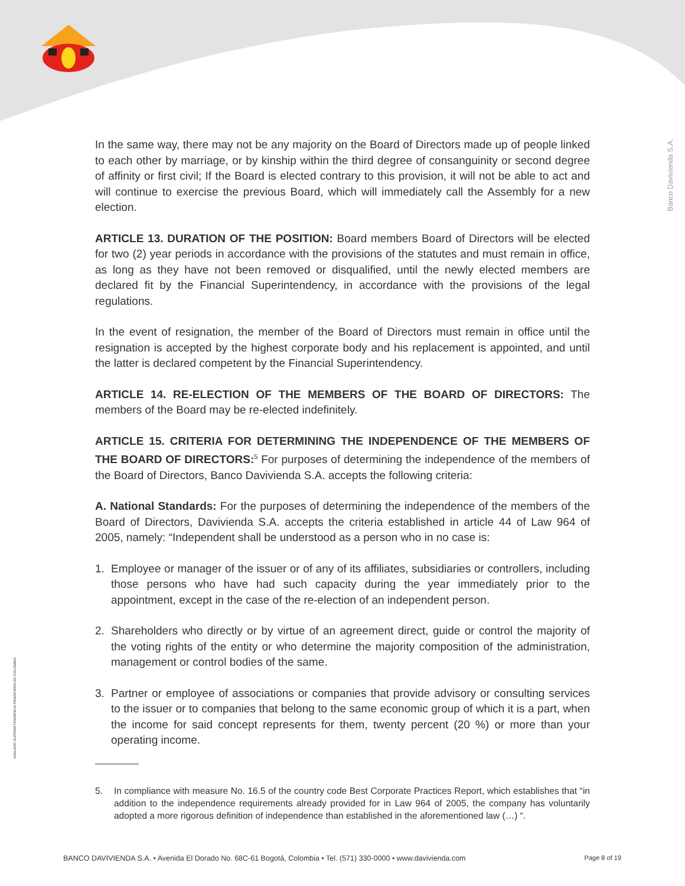Banco Davivienda S.A.
VIGILADO SUPERINTENDENCIA FINANCIERA DE COLOMBIA
In the same way, there may not be any majority on the Board of Directors made up of people linked to each other by marriage, or by kinship within the third degree of consanguinity or second degree of affinity or first civil; If the Board is elected contrary to this provision, it will not be able to act and will continue to exercise the previous Board, which will immediately call the Assembly for a new election.
ARTICLE 13. DURATION OF THE POSITION: Board members Board of Directors will be elected for two (2) year periods in accordance with the provisions of the statutes and must remain in office, as long as they have not been removed or disqualified, until the newly elected members are declared fit by the Financial Superintendency, in accordance with the provisions of the legal regulations.
In the event of resignation, the member of the Board of Directors must remain in office until the resignation is accepted by the highest corporate body and his replacement is appointed, and until the latter is declared competent by the Financial Superintendency.
ARTICLE 14. RE-ELECTION OF THE MEMBERS OF THE BOARD OF DIRECTORS: The members of the Board may be re-elected indefinitely.
ARTICLE 15. CRITERIA FOR DETERMINING THE INDEPENDENCE OF THE MEMBERS OF THE BOARD OF DIRECTORS:<sup>5</sup> For purposes of determining the independence of the members of the Board of Directors, Banco Davivienda S.A. accepts the following criteria:
A. National Standards: For the purposes of determining the independence of the members of the Board of Directors, Davivienda S.A. accepts the criteria established in article 44 of Law 964 of 2005, namely: “Independent shall be understood as a person who in no case is:
1. Employee or manager of the issuer or of any of its affiliates, subsidiaries or controllers, including those persons who have had such capacity during the year immediately prior to the appointment, except in the case of the re-election of an independent person.
2. Shareholders who directly or by virtue of an agreement direct, guide or control the majority of the voting rights of the entity or who determine the majority composition of the administration, management or control bodies of the same.
3. Partner or employee of associations or companies that provide advisory or consulting services to the issuer or to companies that belong to the same economic group of which it is a part, when the income for said concept represents for them, twenty percent (20 %) or more than your operating income.
5. In compliance with measure No. 16.5 of the country code Best Corporate Practices Report, which establishes that “in addition to the independence requirements already provided for in Law 964 of 2005, the company has voluntarily adopted a more rigorous definition of independence than established in the aforementioned law (…) “.
BANCO DAVIVIENDA S.A. • Avenida El Dorado No. 68C-61 Bogotá, Colombia • Tel. (571) 330-0000 • www.davivienda.com Page 8 of 19